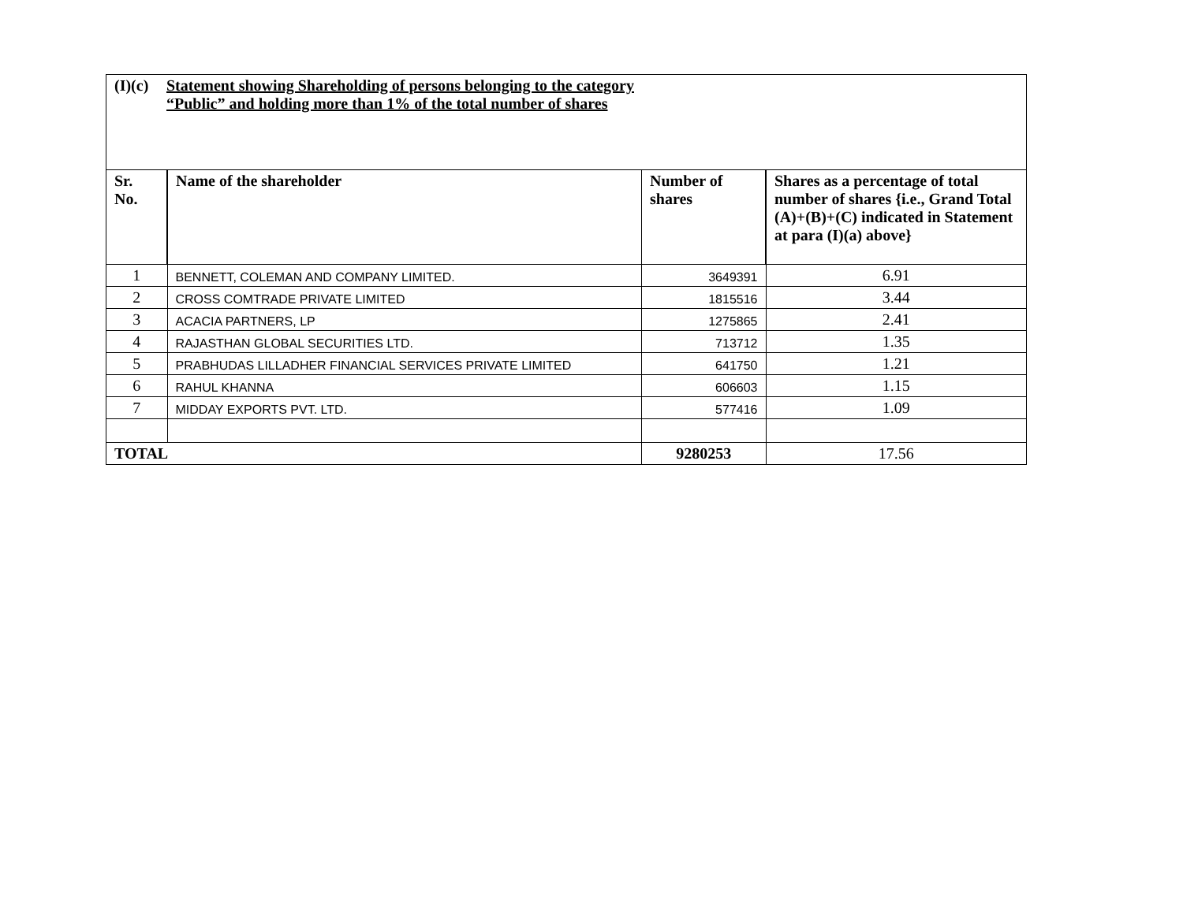| (I)(c) Statement showing Shareholding of persons belonging to the category “Public” and holding more than 1% of the total number of shares | | | |
| Sr. No. | Name of the shareholder | Number of shares | Shares as a percentage of total number of shares {i.e., Grand Total (A)+(B)+(C) indicated in Statement at para (I)(a) above} |
| 1 | BENNETT, COLEMAN AND COMPANY LIMITED. | 3649391 | 6.91 |
| 2 | CROSS COMTRADE PRIVATE LIMITED | 1815516 | 3.44 |
| 3 | ACACIA PARTNERS, LP | 1275865 | 2.41 |
| 4 | RAJASTHAN GLOBAL SECURITIES LTD. | 713712 | 1.35 |
| 5 | PRABHUDAS LILLADHER FINANCIAL SERVICES PRIVATE LIMITED | 641750 | 1.21 |
| 6 | RAHUL KHANNA | 606603 | 1.15 |
| 7 | MIDDAY EXPORTS PVT. LTD. | 577416 | 1.09 |
| TOTAL | | 9280253 | 17.56 |